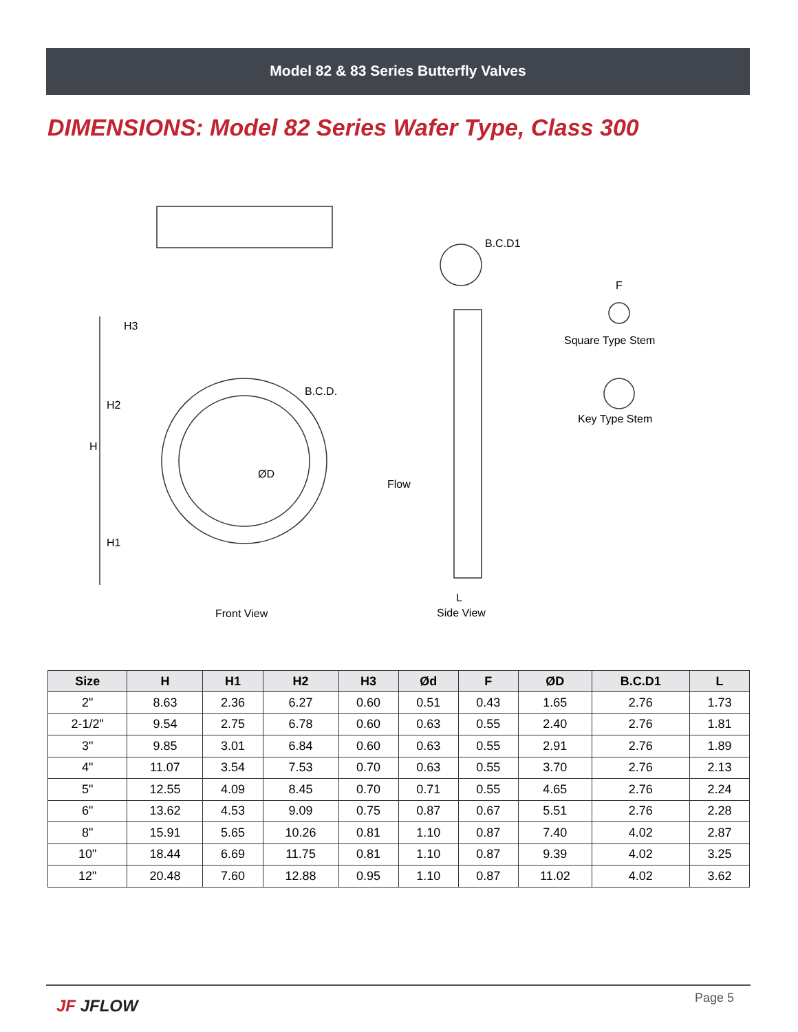Model 82 & 83 Series Butterfly Valves
DIMENSIONS: Model 82 Series Wafer Type, Class 300
B.C.D.
ØD
B.C.D1
Flow
F
Square Type Stem
Key Type Stem
H
H2
H1
H3
L
Front View Side View
| Size | H | H1 | H2 | H3 | Ød | F | ØD | B.C.D1 | L |
| --- | --- | --- | --- | --- | --- | --- | --- | --- | --- |
| 2" | 8.63 | 2.36 | 6.27 | 0.60 | 0.51 | 0.43 | 1.65 | 2.76 | 1.73 |
| 2-1/2" | 9.54 | 2.75 | 6.78 | 0.60 | 0.63 | 0.55 | 2.40 | 2.76 | 1.81 |
| 3" | 9.85 | 3.01 | 6.84 | 0.60 | 0.63 | 0.55 | 2.91 | 2.76 | 1.89 |
| 4" | 11.07 | 3.54 | 7.53 | 0.70 | 0.63 | 0.55 | 3.70 | 2.76 | 2.13 |
| 5" | 12.55 | 4.09 | 8.45 | 0.70 | 0.71 | 0.55 | 4.65 | 2.76 | 2.24 |
| 6" | 13.62 | 4.53 | 9.09 | 0.75 | 0.87 | 0.67 | 5.51 | 2.76 | 2.28 |
| 8" | 15.91 | 5.65 | 10.26 | 0.81 | 1.10 | 0.87 | 7.40 | 4.02 | 2.87 |
| 10" | 18.44 | 6.69 | 11.75 | 0.81 | 1.10 | 0.87 | 9.39 | 4.02 | 3.25 |
| 12" | 20.48 | 7.60 | 12.88 | 0.95 | 1.10 | 0.87 | 11.02 | 4.02 | 3.62 |
JF JFLOW Page 5